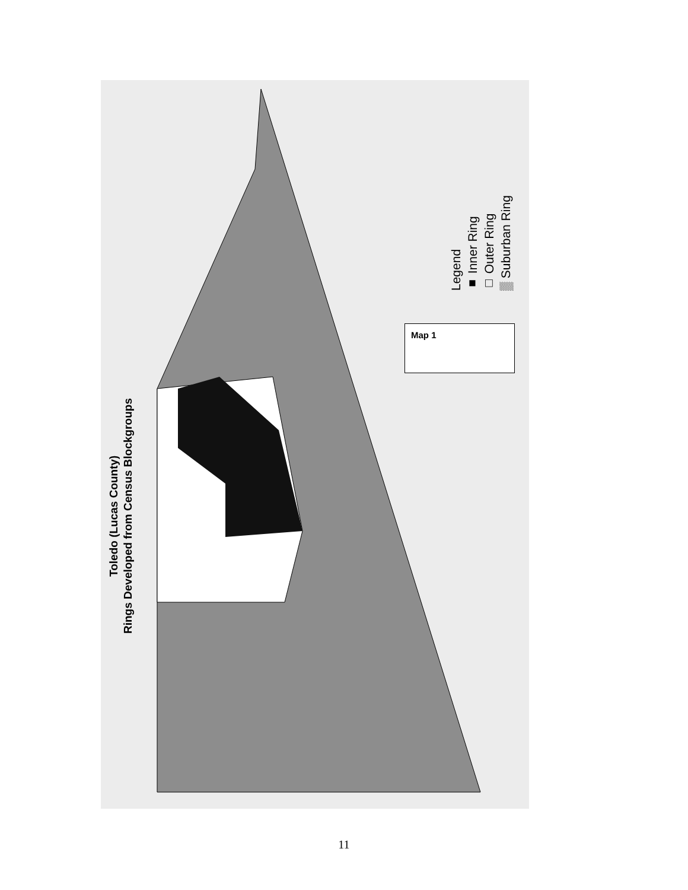Toledo (Lucas County)
Rings Developed from Census Blockgroups
Legend
■ Inner Ring
□ Outer Ring
▒ Suburban Ring
Map 1
11